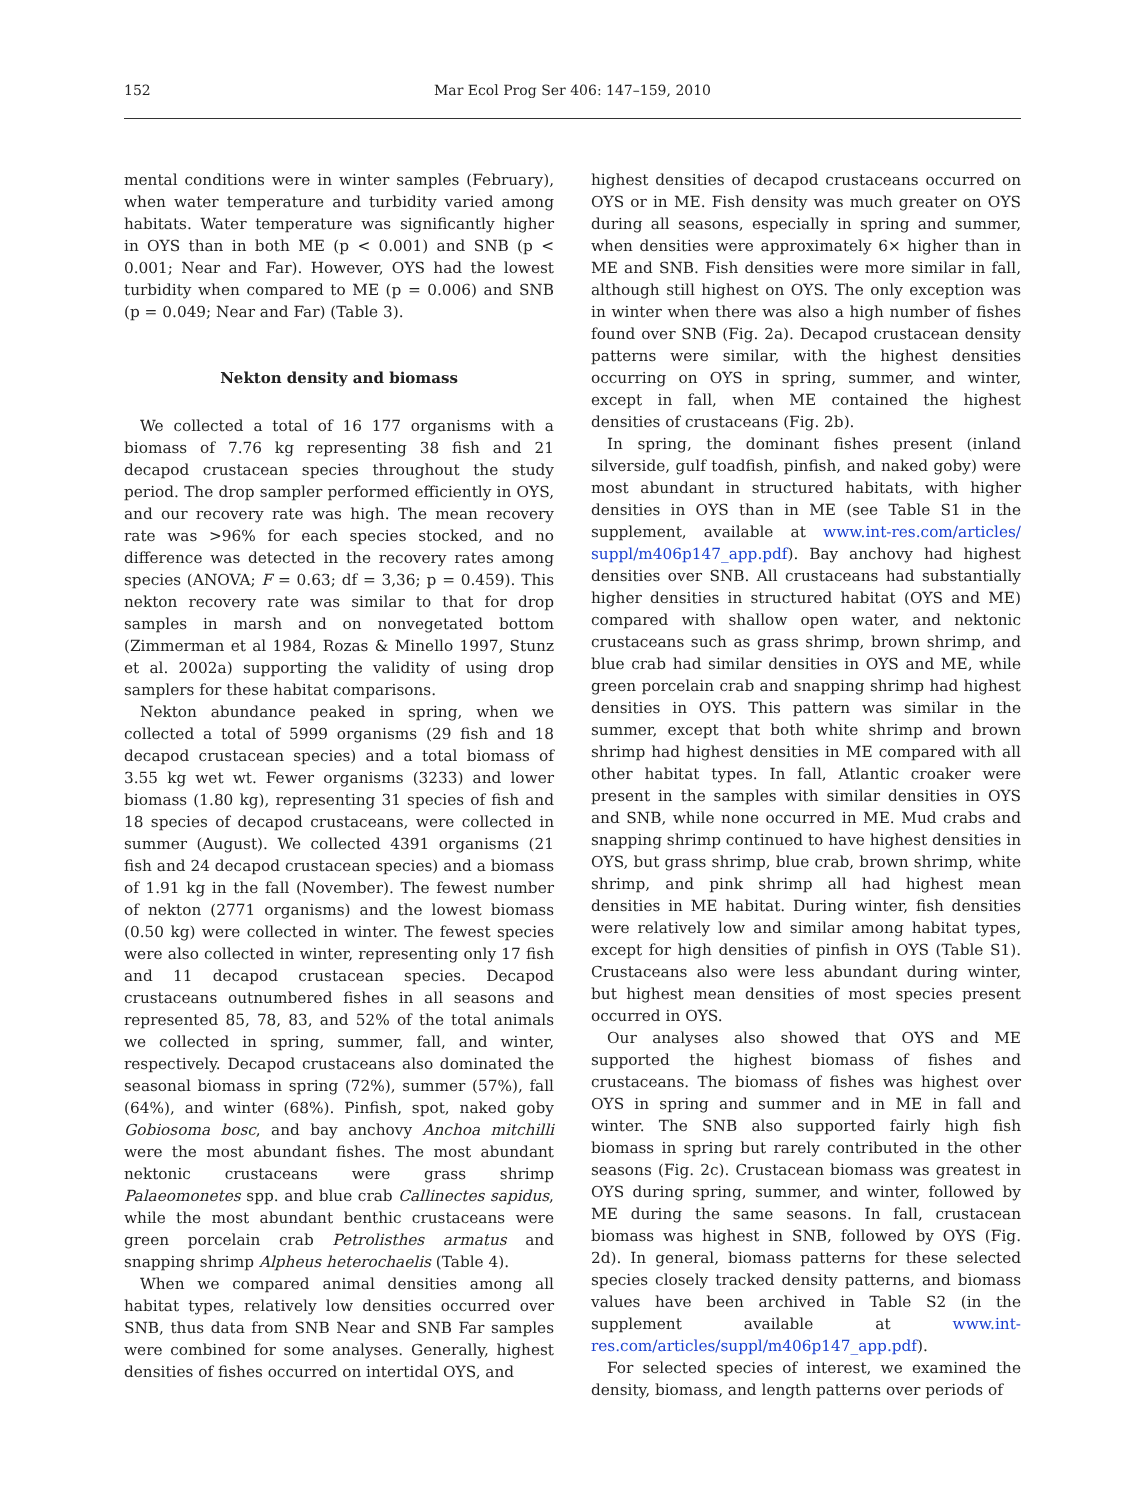152 Mar Ecol Prog Ser 406: 147–159, 2010
mental conditions were in winter samples (February), when water temperature and turbidity varied among habitats. Water temperature was significantly higher in OYS than in both ME (p < 0.001) and SNB (p < 0.001; Near and Far). However, OYS had the lowest turbidity when compared to ME (p = 0.006) and SNB (p = 0.049; Near and Far) (Table 3).
Nekton density and biomass
We collected a total of 16 177 organisms with a biomass of 7.76 kg representing 38 fish and 21 decapod crustacean species throughout the study period. The drop sampler performed efficiently in OYS, and our recovery rate was high. The mean recovery rate was >96% for each species stocked, and no difference was detected in the recovery rates among species (ANOVA; F = 0.63; df = 3,36; p = 0.459). This nekton recovery rate was similar to that for drop samples in marsh and on nonvegetated bottom (Zimmerman et al 1984, Rozas & Minello 1997, Stunz et al. 2002a) supporting the validity of using drop samplers for these habitat comparisons.
Nekton abundance peaked in spring, when we collected a total of 5999 organisms (29 fish and 18 decapod crustacean species) and a total biomass of 3.55 kg wet wt. Fewer organisms (3233) and lower biomass (1.80 kg), representing 31 species of fish and 18 species of decapod crustaceans, were collected in summer (August). We collected 4391 organisms (21 fish and 24 decapod crustacean species) and a biomass of 1.91 kg in the fall (November). The fewest number of nekton (2771 organisms) and the lowest biomass (0.50 kg) were collected in winter. The fewest species were also collected in winter, representing only 17 fish and 11 decapod crustacean species. Decapod crustaceans outnumbered fishes in all seasons and represented 85, 78, 83, and 52% of the total animals we collected in spring, summer, fall, and winter, respectively. Decapod crustaceans also dominated the seasonal biomass in spring (72%), summer (57%), fall (64%), and winter (68%). Pinfish, spot, naked goby Gobiosoma bosc, and bay anchovy Anchoa mitchilli were the most abundant fishes. The most abundant nektonic crustaceans were grass shrimp Palaeomonetes spp. and blue crab Callinectes sapidus, while the most abundant benthic crustaceans were green porcelain crab Petrolisthes armatus and snapping shrimp Alpheus heterochaelis (Table 4).
When we compared animal densities among all habitat types, relatively low densities occurred over SNB, thus data from SNB Near and SNB Far samples were combined for some analyses. Generally, highest densities of fishes occurred on intertidal OYS, and
highest densities of decapod crustaceans occurred on OYS or in ME. Fish density was much greater on OYS during all seasons, especially in spring and summer, when densities were approximately 6× higher than in ME and SNB. Fish densities were more similar in fall, although still highest on OYS. The only exception was in winter when there was also a high number of fishes found over SNB (Fig. 2a). Decapod crustacean density patterns were similar, with the highest densities occurring on OYS in spring, summer, and winter, except in fall, when ME contained the highest densities of crustaceans (Fig. 2b).
In spring, the dominant fishes present (inland silverside, gulf toadfish, pinfish, and naked goby) were most abundant in structured habitats, with higher densities in OYS than in ME (see Table S1 in the supplement, available at www.int-res.com/articles/ suppl/m406p147_app.pdf). Bay anchovy had highest densities over SNB. All crustaceans had substantially higher densities in structured habitat (OYS and ME) compared with shallow open water, and nektonic crustaceans such as grass shrimp, brown shrimp, and blue crab had similar densities in OYS and ME, while green porcelain crab and snapping shrimp had highest densities in OYS. This pattern was similar in the summer, except that both white shrimp and brown shrimp had highest densities in ME compared with all other habitat types. In fall, Atlantic croaker were present in the samples with similar densities in OYS and SNB, while none occurred in ME. Mud crabs and snapping shrimp continued to have highest densities in OYS, but grass shrimp, blue crab, brown shrimp, white shrimp, and pink shrimp all had highest mean densities in ME habitat. During winter, fish densities were relatively low and similar among habitat types, except for high densities of pinfish in OYS (Table S1). Crustaceans also were less abundant during winter, but highest mean densities of most species present occurred in OYS.
Our analyses also showed that OYS and ME supported the highest biomass of fishes and crustaceans. The biomass of fishes was highest over OYS in spring and summer and in ME in fall and winter. The SNB also supported fairly high fish biomass in spring but rarely contributed in the other seasons (Fig. 2c). Crustacean biomass was greatest in OYS during spring, summer, and winter, followed by ME during the same seasons. In fall, crustacean biomass was highest in SNB, followed by OYS (Fig. 2d). In general, biomass patterns for these selected species closely tracked density patterns, and biomass values have been archived in Table S2 (in the supplement available at www.int-res.com/articles/suppl/m406p147_app.pdf).
For selected species of interest, we examined the density, biomass, and length patterns over periods of